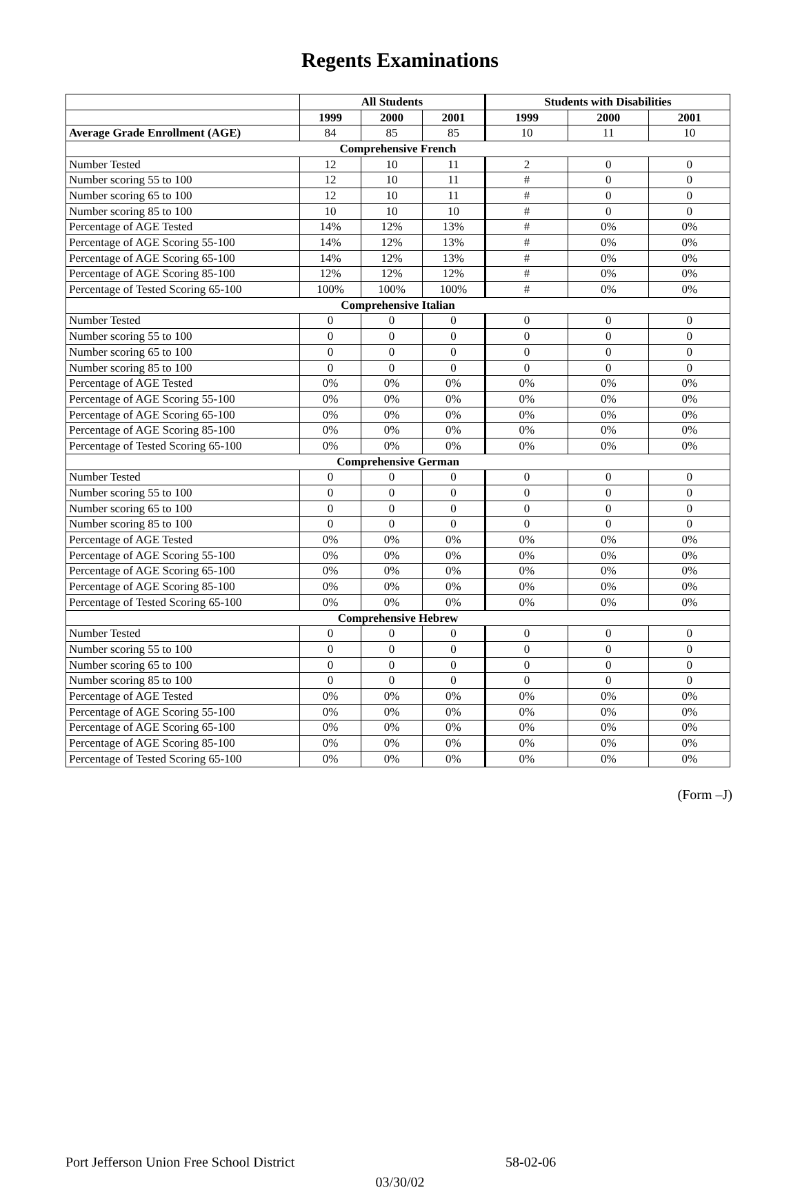Regents Examinations
| | All Students | | | Students with Disabilities | | |
| --- | --- | --- | --- | --- | --- | --- |
| | 1999 | 2000 | 2001 | 1999 | 2000 | 2001 |
| Average Grade Enrollment (AGE) | 84 | 85 | 85 | 10 | 11 | 10 |
| Comprehensive French | | | | | | |
| Number Tested | 12 | 10 | 11 | 2 | 0 | 0 |
| Number scoring 55 to 100 | 12 | 10 | 11 | # | 0 | 0 |
| Number scoring 65 to 100 | 12 | 10 | 11 | # | 0 | 0 |
| Number scoring 85 to 100 | 10 | 10 | 10 | # | 0 | 0 |
| Percentage of AGE Tested | 14% | 12% | 13% | # | 0% | 0% |
| Percentage of AGE Scoring 55-100 | 14% | 12% | 13% | # | 0% | 0% |
| Percentage of AGE Scoring 65-100 | 14% | 12% | 13% | # | 0% | 0% |
| Percentage of AGE Scoring 85-100 | 12% | 12% | 12% | # | 0% | 0% |
| Percentage of Tested Scoring 65-100 | 100% | 100% | 100% | # | 0% | 0% |
| Comprehensive Italian | | | | | | |
| Number Tested | 0 | 0 | 0 | 0 | 0 | 0 |
| Number scoring 55 to 100 | 0 | 0 | 0 | 0 | 0 | 0 |
| Number scoring 65 to 100 | 0 | 0 | 0 | 0 | 0 | 0 |
| Number scoring 85 to 100 | 0 | 0 | 0 | 0 | 0 | 0 |
| Percentage of AGE Tested | 0% | 0% | 0% | 0% | 0% | 0% |
| Percentage of AGE Scoring 55-100 | 0% | 0% | 0% | 0% | 0% | 0% |
| Percentage of AGE Scoring 65-100 | 0% | 0% | 0% | 0% | 0% | 0% |
| Percentage of AGE Scoring 85-100 | 0% | 0% | 0% | 0% | 0% | 0% |
| Percentage of Tested Scoring 65-100 | 0% | 0% | 0% | 0% | 0% | 0% |
| Comprehensive German | | | | | | |
| Number Tested | 0 | 0 | 0 | 0 | 0 | 0 |
| Number scoring 55 to 100 | 0 | 0 | 0 | 0 | 0 | 0 |
| Number scoring 65 to 100 | 0 | 0 | 0 | 0 | 0 | 0 |
| Number scoring 85 to 100 | 0 | 0 | 0 | 0 | 0 | 0 |
| Percentage of AGE Tested | 0% | 0% | 0% | 0% | 0% | 0% |
| Percentage of AGE Scoring 55-100 | 0% | 0% | 0% | 0% | 0% | 0% |
| Percentage of AGE Scoring 65-100 | 0% | 0% | 0% | 0% | 0% | 0% |
| Percentage of AGE Scoring 85-100 | 0% | 0% | 0% | 0% | 0% | 0% |
| Percentage of Tested Scoring 65-100 | 0% | 0% | 0% | 0% | 0% | 0% |
| Comprehensive Hebrew | | | | | | |
| Number Tested | 0 | 0 | 0 | 0 | 0 | 0 |
| Number scoring 55 to 100 | 0 | 0 | 0 | 0 | 0 | 0 |
| Number scoring 65 to 100 | 0 | 0 | 0 | 0 | 0 | 0 |
| Number scoring 85 to 100 | 0 | 0 | 0 | 0 | 0 | 0 |
| Percentage of AGE Tested | 0% | 0% | 0% | 0% | 0% | 0% |
| Percentage of AGE Scoring 55-100 | 0% | 0% | 0% | 0% | 0% | 0% |
| Percentage of AGE Scoring 65-100 | 0% | 0% | 0% | 0% | 0% | 0% |
| Percentage of AGE Scoring 85-100 | 0% | 0% | 0% | 0% | 0% | 0% |
| Percentage of Tested Scoring 65-100 | 0% | 0% | 0% | 0% | 0% | 0% |
(Form –J)
Port Jefferson Union Free School District 58-02-06
03/30/02